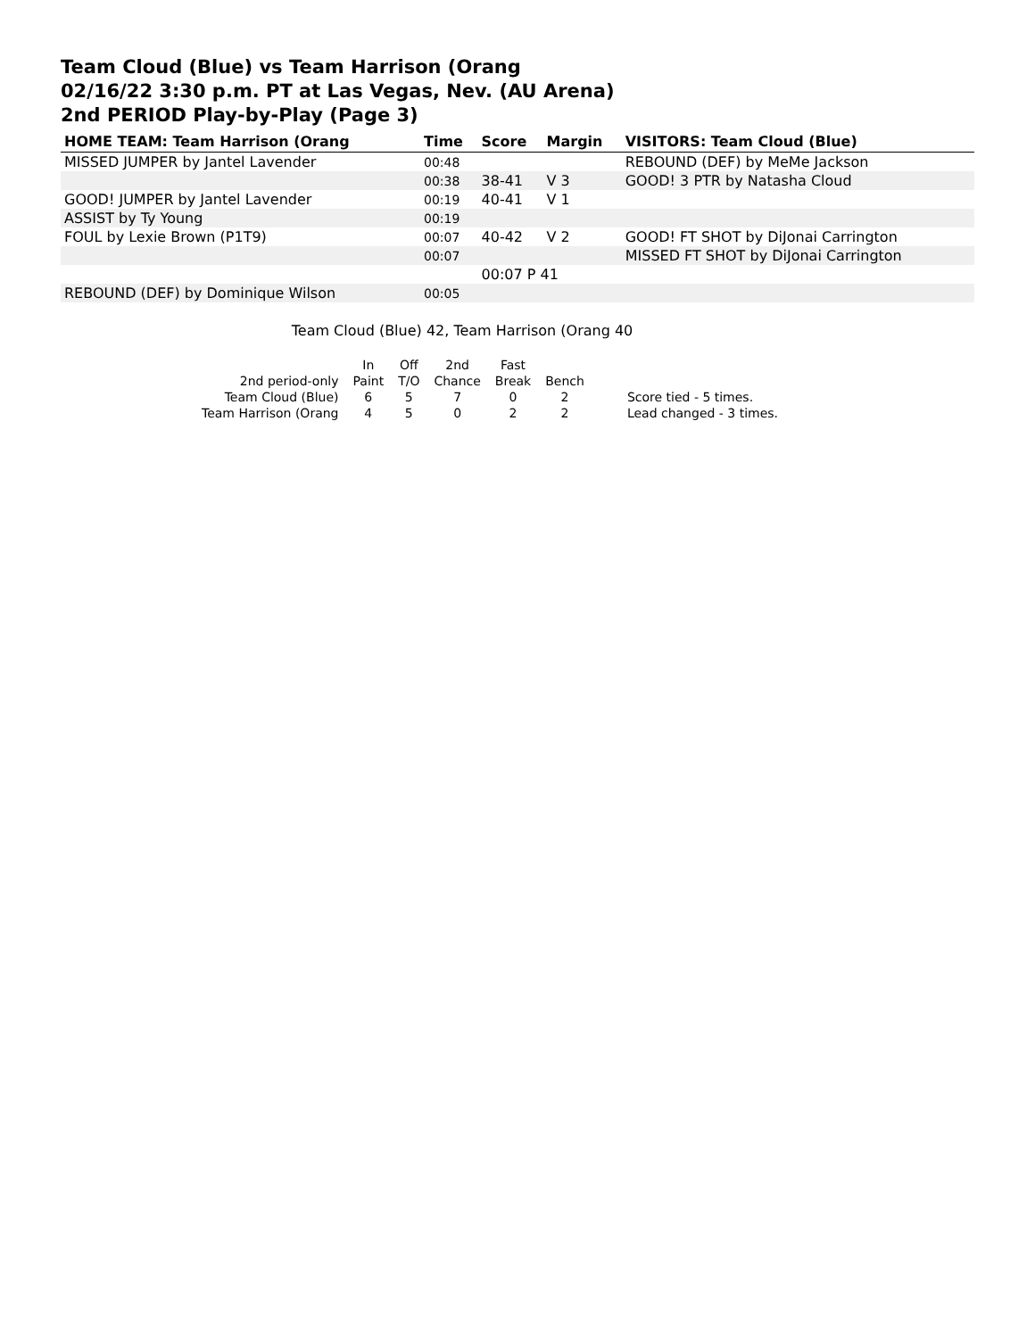Team Cloud (Blue) vs Team Harrison (Orang
02/16/22 3:30 p.m. PT at Las Vegas, Nev. (AU Arena)
2nd PERIOD Play-by-Play (Page 3)
| HOME TEAM: Team Harrison (Orang | Time | Score | Margin | VISITORS: Team Cloud (Blue) |
| --- | --- | --- | --- | --- |
| MISSED JUMPER by Jantel Lavender | 00:48 | | | REBOUND (DEF) by MeMe Jackson |
| | 00:38 | 38-41 | V 3 | GOOD! 3 PTR by Natasha Cloud |
| GOOD! JUMPER by Jantel Lavender | 00:19 | 40-41 | V 1 | |
| ASSIST by Ty Young | 00:19 | | | |
| FOUL by Lexie Brown (P1T9) | 00:07 | 40-42 | V 2 | GOOD! FT SHOT by DiJonai Carrington |
| | 00:07 | | | MISSED FT SHOT by DiJonai Carrington |
| | | 00:07 P 41 | | |
| REBOUND (DEF) by Dominique Wilson | 00:05 | | | |
Team Cloud (Blue) 42, Team Harrison (Orang 40
| | In | Off | 2nd | Fast | | |
| 2nd period-only | Paint | T/O | Chance | Break | Bench | |
| Team Cloud (Blue) | 6 | 5 | 7 | 0 | 2 | Score tied - 5 times. |
| Team Harrison (Orang | 4 | 5 | 0 | 2 | 2 | Lead changed - 3 times. |